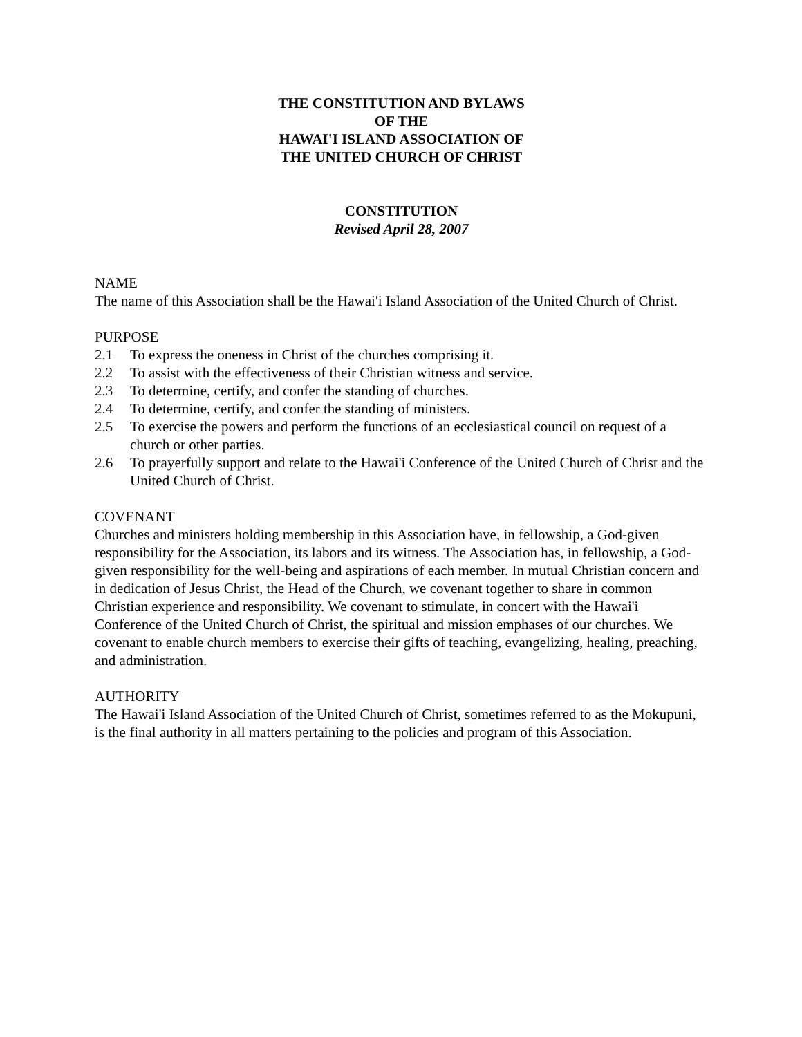THE CONSTITUTION AND BYLAWS
OF THE
HAWAI'I ISLAND ASSOCIATION OF
THE UNITED CHURCH OF CHRIST
CONSTITUTION
Revised April 28, 2007
NAME
The name of this Association shall be the Hawai'i Island Association of the United Church of Christ.
PURPOSE
2.1 To express the oneness in Christ of the churches comprising it.
2.2 To assist with the effectiveness of their Christian witness and service.
2.3 To determine, certify, and confer the standing of churches.
2.4 To determine, certify, and confer the standing of ministers.
2.5 To exercise the powers and perform the functions of an ecclesiastical council on request of a church or other parties.
2.6 To prayerfully support and relate to the Hawai'i Conference of the United Church of Christ and the United Church of Christ.
COVENANT
Churches and ministers holding membership in this Association have, in fellowship, a God-given responsibility for the Association, its labors and its witness. The Association has, in fellowship, a God-given responsibility for the well-being and aspirations of each member. In mutual Christian concern and in dedication of Jesus Christ, the Head of the Church, we covenant together to share in common Christian experience and responsibility. We covenant to stimulate, in concert with the Hawai'i Conference of the United Church of Christ, the spiritual and mission emphases of our churches. We covenant to enable church members to exercise their gifts of teaching, evangelizing, healing, preaching, and administration.
AUTHORITY
The Hawai'i Island Association of the United Church of Christ, sometimes referred to as the Mokupuni, is the final authority in all matters pertaining to the policies and program of this Association.